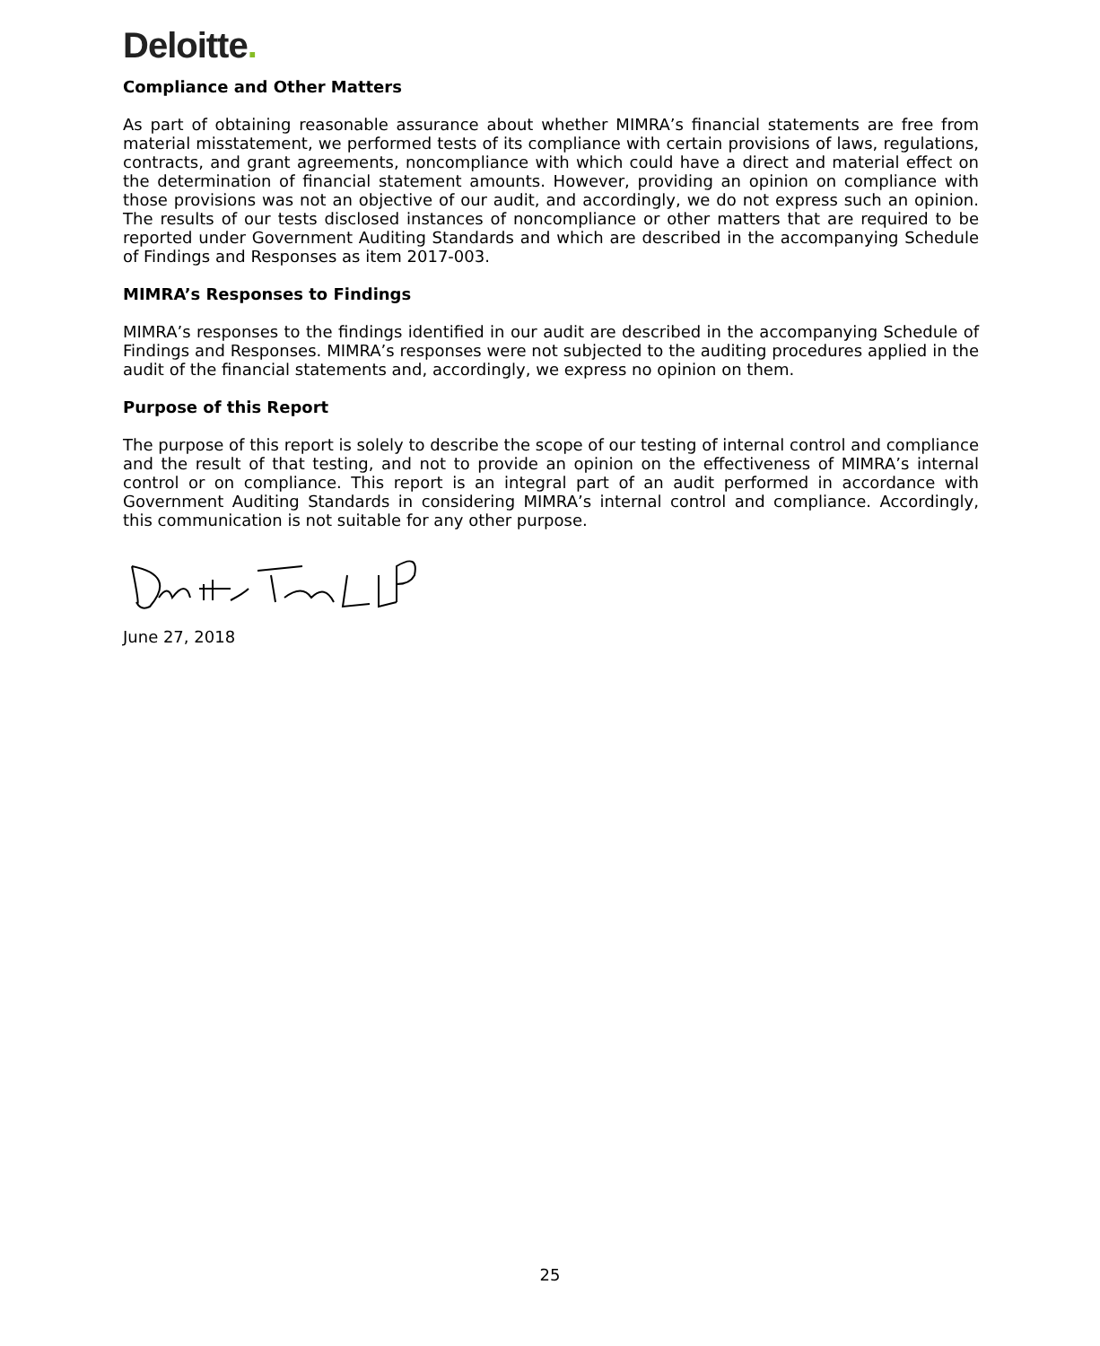Deloitte.
Compliance and Other Matters
As part of obtaining reasonable assurance about whether MIMRA’s financial statements are free from material misstatement, we performed tests of its compliance with certain provisions of laws, regulations, contracts, and grant agreements, noncompliance with which could have a direct and material effect on the determination of financial statement amounts. However, providing an opinion on compliance with those provisions was not an objective of our audit, and accordingly, we do not express such an opinion. The results of our tests disclosed instances of noncompliance or other matters that are required to be reported under Government Auditing Standards and which are described in the accompanying Schedule of Findings and Responses as item 2017-003.
MIMRA’s Responses to Findings
MIMRA’s responses to the findings identified in our audit are described in the accompanying Schedule of Findings and Responses. MIMRA’s responses were not subjected to the auditing procedures applied in the audit of the financial statements and, accordingly, we express no opinion on them.
Purpose of this Report
The purpose of this report is solely to describe the scope of our testing of internal control and compliance and the result of that testing, and not to provide an opinion on the effectiveness of MIMRA’s internal control or on compliance. This report is an integral part of an audit performed in accordance with Government Auditing Standards in considering MIMRA’s internal control and compliance. Accordingly, this communication is not suitable for any other purpose.
June 27, 2018
25